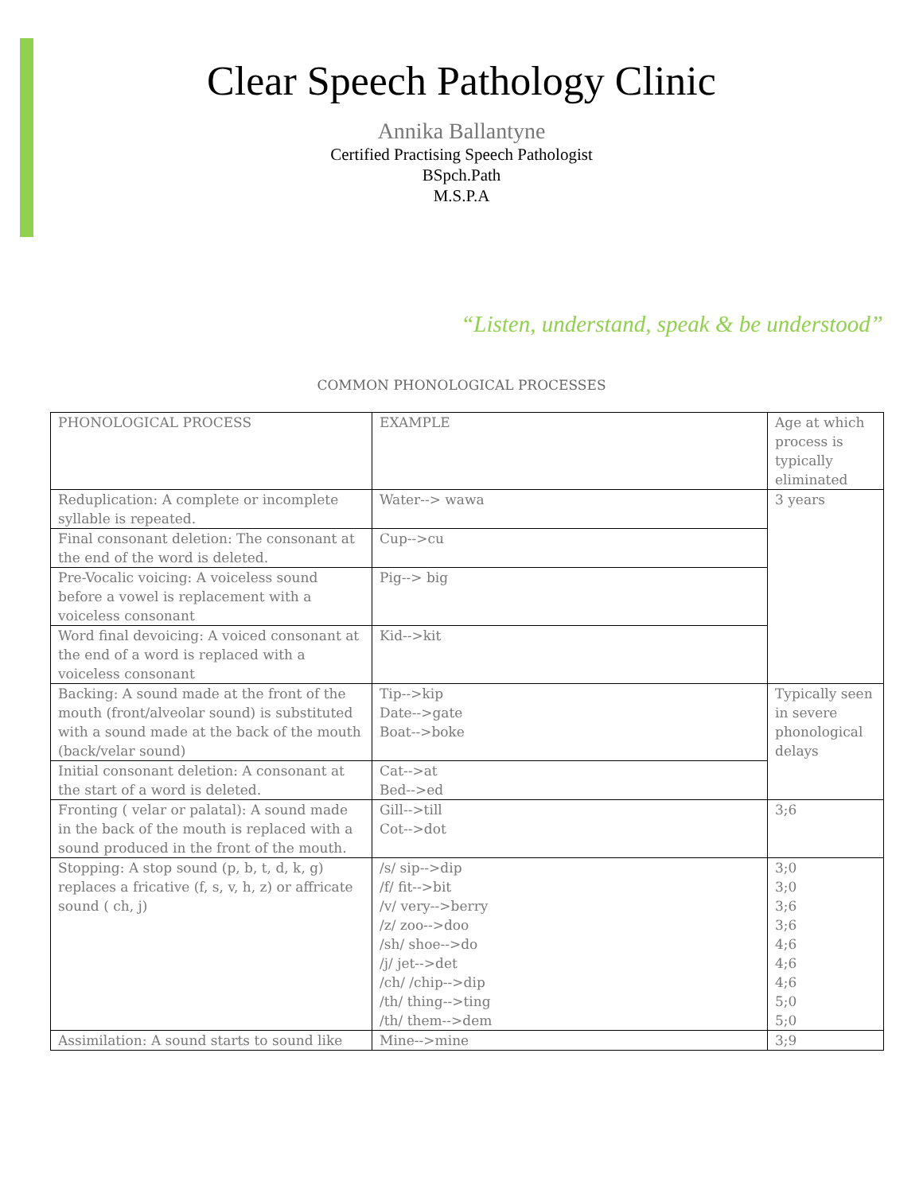Clear Speech Pathology Clinic
Annika Ballantyne
Certified Practising Speech Pathologist
BSpch.Path
M.S.P.A
“Listen, understand, speak & be understood”
COMMON PHONOLOGICAL PROCESSES
| PHONOLOGICAL PROCESS | EXAMPLE | Age at which process is typically eliminated |
| Reduplication: A complete or incomplete syllable is repeated. | Water--> wawa | 3 years |
| Final consonant deletion: The consonant at the end of the word is deleted. | Cup-->cu | |
| Pre-Vocalic voicing: A voiceless sound before a vowel is replacement with a voiceless consonant | Pig--> big | |
| Word final devoicing: A voiced consonant at the end of a word is replaced with a voiceless consonant | Kid-->kit | |
| Backing: A sound made at the front of the mouth (front/alveolar sound) is substituted with a sound made at the back of the mouth (back/velar sound) | Tip-->kip Date-->gate Boat-->boke | Typically seen in severe phonological delays |
| Initial consonant deletion: A consonant at the start of a word is deleted. | Cat-->at Bed-->ed | |
| Fronting ( velar or palatal): A sound made in the back of the mouth is replaced with a sound produced in the front of the mouth. | Gill-->till Cot-->dot | 3;6 |
| Stopping: A stop sound (p, b, t, d, k, g) replaces a fricative (f, s, v, h, z) or affricate sound ( ch, j) | /s/ sip-->dip /f/ fit-->bit /v/ very-->berry /z/ zoo-->doo /sh/ shoe-->do /j/ jet-->det /ch/ /chip-->dip /th/ thing-->ting /th/ them-->dem | 3;0 3;0 3;6 3;6 4;6 4;6 4;6 5;0 5;0 |
| Assimilation: A sound starts to sound like | Mine-->mine | 3;9 |